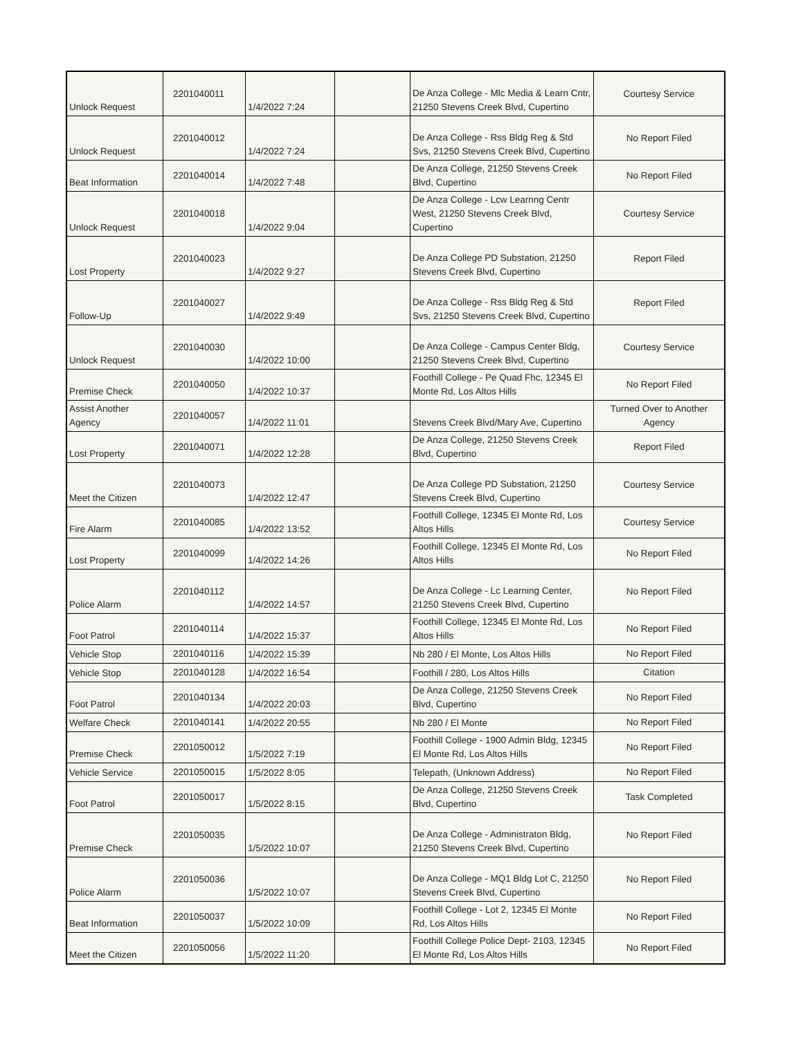| Unlock Request | 2201040011 | 1/4/2022 7:24 | | De Anza College - Mlc Media & Learn Cntr, 21250 Stevens Creek Blvd, Cupertino | Courtesy Service |
| Unlock Request | 2201040012 | 1/4/2022 7:24 | | De Anza College - Rss Bldg Reg & Std Svs, 21250 Stevens Creek Blvd, Cupertino | No Report Filed |
| Beat Information | 2201040014 | 1/4/2022 7:48 | | De Anza College, 21250 Stevens Creek Blvd, Cupertino | No Report Filed |
| Unlock Request | 2201040018 | 1/4/2022 9:04 | | De Anza College - Lcw Learnng Centr West, 21250 Stevens Creek Blvd, Cupertino | Courtesy Service |
| Lost Property | 2201040023 | 1/4/2022 9:27 | | De Anza College PD Substation, 21250 Stevens Creek Blvd, Cupertino | Report Filed |
| Follow-Up | 2201040027 | 1/4/2022 9:49 | | De Anza College - Rss Bldg Reg & Std Svs, 21250 Stevens Creek Blvd, Cupertino | Report Filed |
| Unlock Request | 2201040030 | 1/4/2022 10:00 | | De Anza College - Campus Center Bldg, 21250 Stevens Creek Blvd, Cupertino | Courtesy Service |
| Premise Check | 2201040050 | 1/4/2022 10:37 | | Foothill College - Pe Quad Fhc, 12345 El Monte Rd, Los Altos Hills | No Report Filed |
| Assist Another Agency | 2201040057 | 1/4/2022 11:01 | | Stevens Creek Blvd/Mary Ave, Cupertino | Turned Over to Another Agency |
| Lost Property | 2201040071 | 1/4/2022 12:28 | | De Anza College, 21250 Stevens Creek Blvd, Cupertino | Report Filed |
| Meet the Citizen | 2201040073 | 1/4/2022 12:47 | | De Anza College PD Substation, 21250 Stevens Creek Blvd, Cupertino | Courtesy Service |
| Fire Alarm | 2201040085 | 1/4/2022 13:52 | | Foothill College, 12345 El Monte Rd, Los Altos Hills | Courtesy Service |
| Lost Property | 2201040099 | 1/4/2022 14:26 | | Foothill College, 12345 El Monte Rd, Los Altos Hills | No Report Filed |
| Police Alarm | 2201040112 | 1/4/2022 14:57 | | De Anza College - Lc Learning Center, 21250 Stevens Creek Blvd, Cupertino | No Report Filed |
| Foot Patrol | 2201040114 | 1/4/2022 15:37 | | Foothill College, 12345 El Monte Rd, Los Altos Hills | No Report Filed |
| Vehicle Stop | 2201040116 | 1/4/2022 15:39 | | Nb 280 / El Monte, Los Altos Hills | No Report Filed |
| Vehicle Stop | 2201040128 | 1/4/2022 16:54 | | Foothill / 280, Los Altos Hills | Citation |
| Foot Patrol | 2201040134 | 1/4/2022 20:03 | | De Anza College, 21250 Stevens Creek Blvd, Cupertino | No Report Filed |
| Welfare Check | 2201040141 | 1/4/2022 20:55 | | Nb 280 / El Monte | No Report Filed |
| Premise Check | 2201050012 | 1/5/2022 7:19 | | Foothill College - 1900 Admin Bldg, 12345 El Monte Rd, Los Altos Hills | No Report Filed |
| Vehicle Service | 2201050015 | 1/5/2022 8:05 | | Telepath, (Unknown Address) | No Report Filed |
| Foot Patrol | 2201050017 | 1/5/2022 8:15 | | De Anza College, 21250 Stevens Creek Blvd, Cupertino | Task Completed |
| Premise Check | 2201050035 | 1/5/2022 10:07 | | De Anza College - Administraton Bldg, 21250 Stevens Creek Blvd, Cupertino | No Report Filed |
| Police Alarm | 2201050036 | 1/5/2022 10:07 | | De Anza College - MQ1 Bldg Lot C, 21250 Stevens Creek Blvd, Cupertino | No Report Filed |
| Beat Information | 2201050037 | 1/5/2022 10:09 | | Foothill College - Lot 2, 12345 El Monte Rd, Los Altos Hills | No Report Filed |
| Meet the Citizen | 2201050056 | 1/5/2022 11:20 | | Foothill College Police Dept- 2103, 12345 El Monte Rd, Los Altos Hills | No Report Filed |